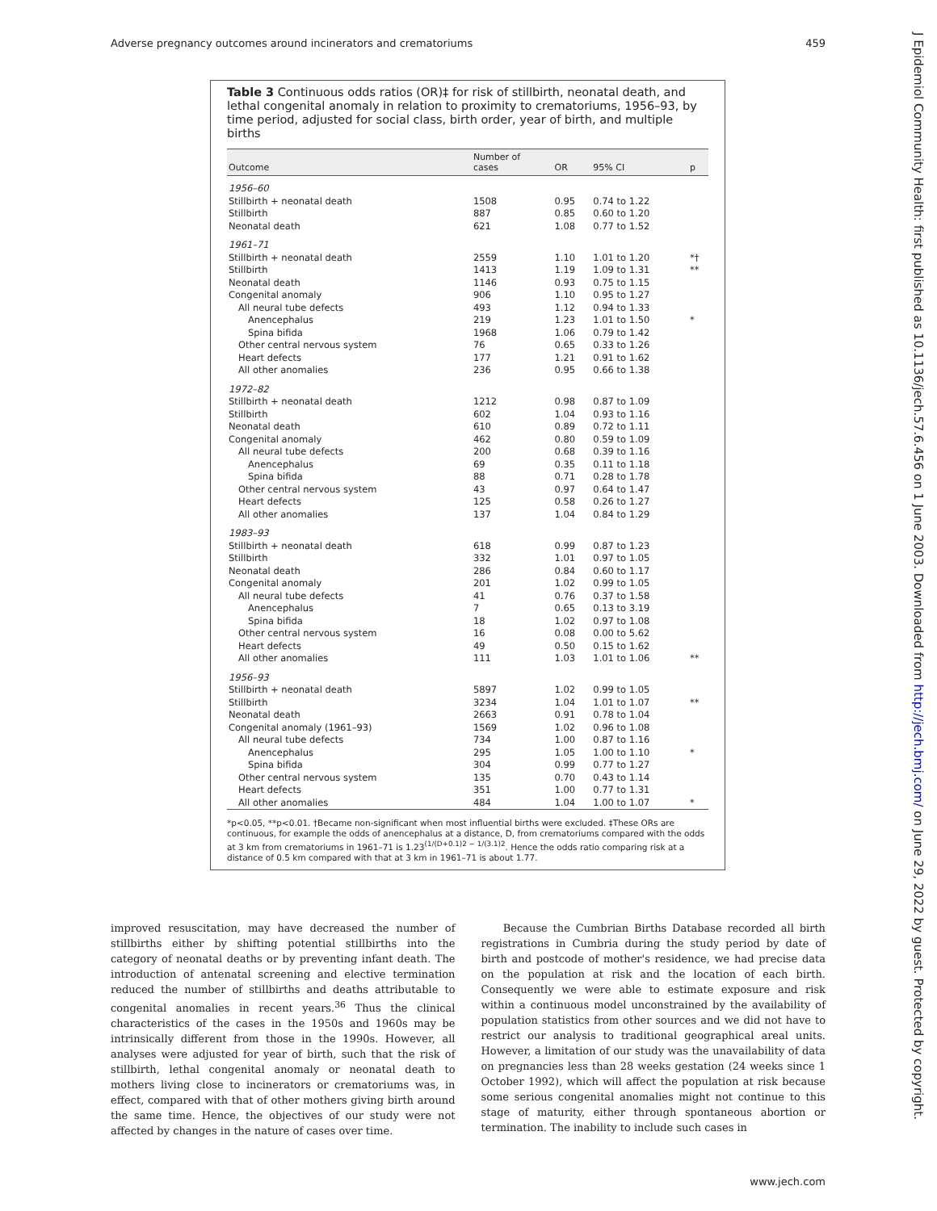Adverse pregnancy outcomes around incinerators and crematoriums 459
J Epidemiol Community Health: first published as 10.1136/jech.57.6.456 on 1 June 2003. Downloaded from http://jech.bmj.com/ on June 29, 2022 by guest. Protected by copyright.
Table 3 Continuous odds ratios (OR)‡ for risk of stillbirth, neonatal death, and lethal congenital anomaly in relation to proximity to crematoriums, 1956–93, by time period, adjusted for social class, birth order, year of birth, and multiple births
| Outcome | Number of cases | OR | 95% CI | p |
| --- | --- | --- | --- | --- |
| 1956–60 | | | | |
| Stillbirth + neonatal death | 1508 | 0.95 | 0.74 to 1.22 | |
| Stillbirth | 887 | 0.85 | 0.60 to 1.20 | |
| Neonatal death | 621 | 1.08 | 0.77 to 1.52 | |
| 1961–71 | | | | |
| Stillbirth + neonatal death | 2559 | 1.10 | 1.01 to 1.20 | *† |
| Stillbirth | 1413 | 1.19 | 1.09 to 1.31 | ** |
| Neonatal death | 1146 | 0.93 | 0.75 to 1.15 | |
| Congenital anomaly | 906 | 1.10 | 0.95 to 1.27 | |
| All neural tube defects | 493 | 1.12 | 0.94 to 1.33 | |
| Anencephalus | 219 | 1.23 | 1.01 to 1.50 | * |
| Spina bifida | 1968 | 1.06 | 0.79 to 1.42 | |
| Other central nervous system | 76 | 0.65 | 0.33 to 1.26 | |
| Heart defects | 177 | 1.21 | 0.91 to 1.62 | |
| All other anomalies | 236 | 0.95 | 0.66 to 1.38 | |
| 1972–82 | | | | |
| Stillbirth + neonatal death | 1212 | 0.98 | 0.87 to 1.09 | |
| Stillbirth | 602 | 1.04 | 0.93 to 1.16 | |
| Neonatal death | 610 | 0.89 | 0.72 to 1.11 | |
| Congenital anomaly | 462 | 0.80 | 0.59 to 1.09 | |
| All neural tube defects | 200 | 0.68 | 0.39 to 1.16 | |
| Anencephalus | 69 | 0.35 | 0.11 to 1.18 | |
| Spina bifida | 88 | 0.71 | 0.28 to 1.78 | |
| Other central nervous system | 43 | 0.97 | 0.64 to 1.47 | |
| Heart defects | 125 | 0.58 | 0.26 to 1.27 | |
| All other anomalies | 137 | 1.04 | 0.84 to 1.29 | |
| 1983–93 | | | | |
| Stillbirth + neonatal death | 618 | 0.99 | 0.87 to 1.23 | |
| Stillbirth | 332 | 1.01 | 0.97 to 1.05 | |
| Neonatal death | 286 | 0.84 | 0.60 to 1.17 | |
| Congenital anomaly | 201 | 1.02 | 0.99 to 1.05 | |
| All neural tube defects | 41 | 0.76 | 0.37 to 1.58 | |
| Anencephalus | 7 | 0.65 | 0.13 to 3.19 | |
| Spina bifida | 18 | 1.02 | 0.97 to 1.08 | |
| Other central nervous system | 16 | 0.08 | 0.00 to 5.62 | |
| Heart defects | 49 | 0.50 | 0.15 to 1.62 | |
| All other anomalies | 111 | 1.03 | 1.01 to 1.06 | ** |
| 1956–93 | | | | |
| Stillbirth + neonatal death | 5897 | 1.02 | 0.99 to 1.05 | |
| Stillbirth | 3234 | 1.04 | 1.01 to 1.07 | ** |
| Neonatal death | 2663 | 0.91 | 0.78 to 1.04 | |
| Congenital anomaly (1961–93) | 1569 | 1.02 | 0.96 to 1.08 | |
| All neural tube defects | 734 | 1.00 | 0.87 to 1.16 | |
| Anencephalus | 295 | 1.05 | 1.00 to 1.10 | * |
| Spina bifida | 304 | 0.99 | 0.77 to 1.27 | |
| Other central nervous system | 135 | 0.70 | 0.43 to 1.14 | |
| Heart defects | 351 | 1.00 | 0.77 to 1.31 | |
| All other anomalies | 484 | 1.04 | 1.00 to 1.07 | * |
*p<0.05, **p<0.01. †Became non-significant when most influential births were excluded. ‡These ORs are continuous, for example the odds of anencephalus at a distance, D, from crematoriums compared with the odds at 3 km from crematoriums in 1961–71 is 1.23<sup>(1/(D+0.1)2 − 1/(3.1)2</sup>. Hence the odds ratio comparing risk at a distance of 0.5 km compared with that at 3 km in 1961–71 is about 1.77.
improved resuscitation, may have decreased the number of stillbirths either by shifting potential stillbirths into the category of neonatal deaths or by preventing infant death. The introduction of antenatal screening and elective termination reduced the number of stillbirths and deaths attributable to congenital anomalies in recent years.<sup>36</sup> Thus the clinical characteristics of the cases in the 1950s and 1960s may be intrinsically different from those in the 1990s. However, all analyses were adjusted for year of birth, such that the risk of stillbirth, lethal congenital anomaly or neonatal death to mothers living close to incinerators or crematoriums was, in effect, compared with that of other mothers giving birth around the same time. Hence, the objectives of our study were not affected by changes in the nature of cases over time.
Because the Cumbrian Births Database recorded all birth registrations in Cumbria during the study period by date of birth and postcode of mother's residence, we had precise data on the population at risk and the location of each birth. Consequently we were able to estimate exposure and risk within a continuous model unconstrained by the availability of population statistics from other sources and we did not have to restrict our analysis to traditional geographical areal units. However, a limitation of our study was the unavailability of data on pregnancies less than 28 weeks gestation (24 weeks since 1 October 1992), which will affect the population at risk because some serious congenital anomalies might not continue to this stage of maturity, either through spontaneous abortion or termination. The inability to include such cases in
www.jech.com